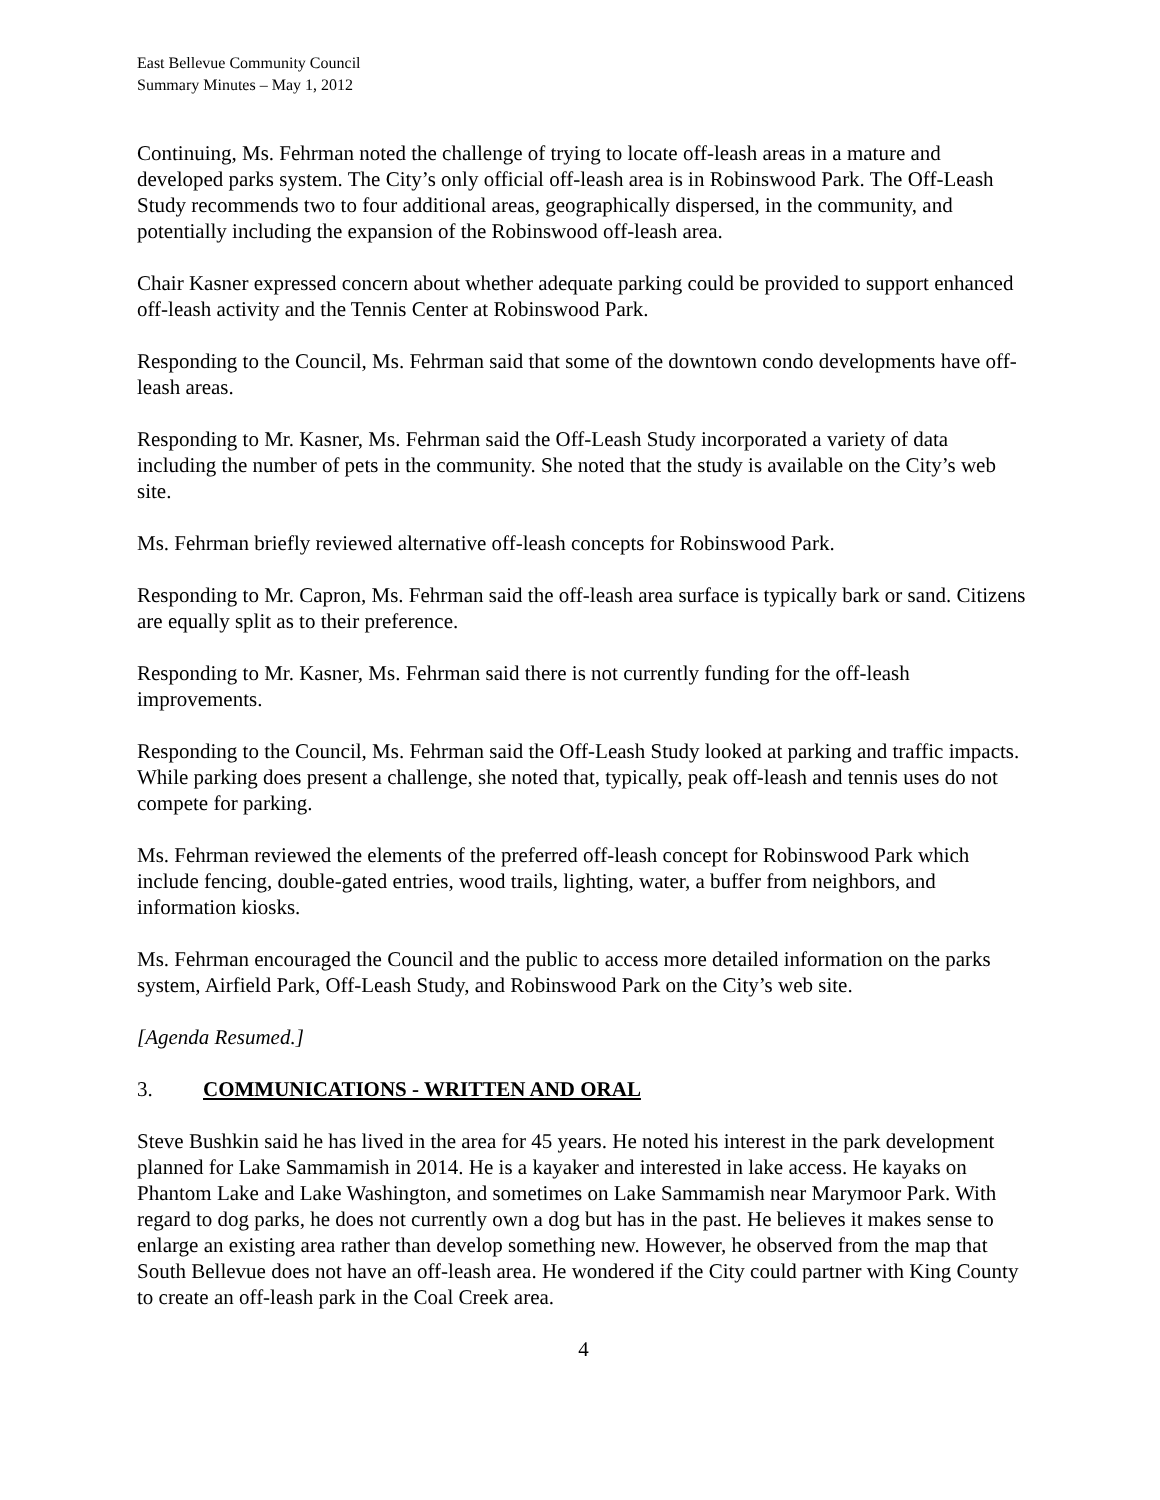East Bellevue Community Council
Summary Minutes – May 1, 2012
Continuing, Ms. Fehrman noted the challenge of trying to locate off-leash areas in a mature and developed parks system. The City’s only official off-leash area is in Robinswood Park. The Off-Leash Study recommends two to four additional areas, geographically dispersed, in the community, and potentially including the expansion of the Robinswood off-leash area.
Chair Kasner expressed concern about whether adequate parking could be provided to support enhanced off-leash activity and the Tennis Center at Robinswood Park.
Responding to the Council, Ms. Fehrman said that some of the downtown condo developments have off-leash areas.
Responding to Mr. Kasner, Ms. Fehrman said the Off-Leash Study incorporated a variety of data including the number of pets in the community. She noted that the study is available on the City’s web site.
Ms. Fehrman briefly reviewed alternative off-leash concepts for Robinswood Park.
Responding to Mr. Capron, Ms. Fehrman said the off-leash area surface is typically bark or sand. Citizens are equally split as to their preference.
Responding to Mr. Kasner, Ms. Fehrman said there is not currently funding for the off-leash improvements.
Responding to the Council, Ms. Fehrman said the Off-Leash Study looked at parking and traffic impacts. While parking does present a challenge, she noted that, typically, peak off-leash and tennis uses do not compete for parking.
Ms. Fehrman reviewed the elements of the preferred off-leash concept for Robinswood Park which include fencing, double-gated entries, wood trails, lighting, water, a buffer from neighbors, and information kiosks.
Ms. Fehrman encouraged the Council and the public to access more detailed information on the parks system, Airfield Park, Off-Leash Study, and Robinswood Park on the City’s web site.
[Agenda Resumed.]
3. COMMUNICATIONS - WRITTEN AND ORAL
Steve Bushkin said he has lived in the area for 45 years. He noted his interest in the park development planned for Lake Sammamish in 2014. He is a kayaker and interested in lake access. He kayaks on Phantom Lake and Lake Washington, and sometimes on Lake Sammamish near Marymoor Park. With regard to dog parks, he does not currently own a dog but has in the past. He believes it makes sense to enlarge an existing area rather than develop something new. However, he observed from the map that South Bellevue does not have an off-leash area. He wondered if the City could partner with King County to create an off-leash park in the Coal Creek area.
4